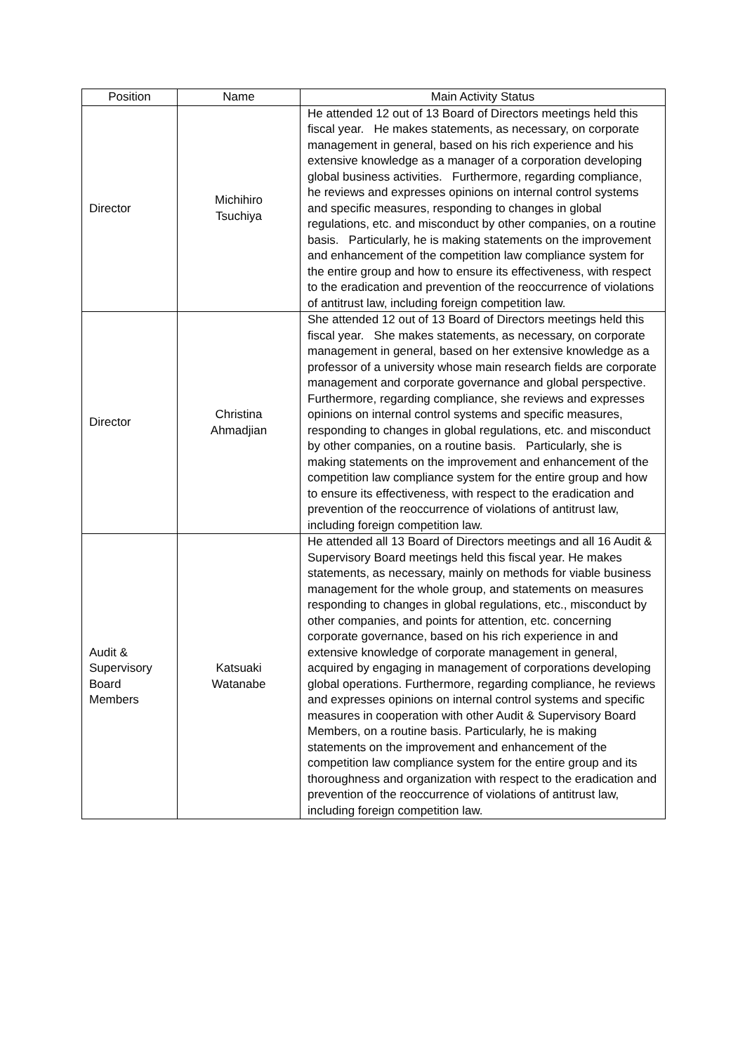| Position | Name | Main Activity Status |
| --- | --- | --- |
| Director | Michihiro Tsuchiya | He attended 12 out of 13 Board of Directors meetings held this fiscal year. He makes statements, as necessary, on corporate management in general, based on his rich experience and his extensive knowledge as a manager of a corporation developing global business activities. Furthermore, regarding compliance, he reviews and expresses opinions on internal control systems and specific measures, responding to changes in global regulations, etc. and misconduct by other companies, on a routine basis. Particularly, he is making statements on the improvement and enhancement of the competition law compliance system for the entire group and how to ensure its effectiveness, with respect to the eradication and prevention of the reoccurrence of violations of antitrust law, including foreign competition law. |
| Director | Christina Ahmadjian | She attended 12 out of 13 Board of Directors meetings held this fiscal year. She makes statements, as necessary, on corporate management in general, based on her extensive knowledge as a professor of a university whose main research fields are corporate management and corporate governance and global perspective. Furthermore, regarding compliance, she reviews and expresses opinions on internal control systems and specific measures, responding to changes in global regulations, etc. and misconduct by other companies, on a routine basis. Particularly, she is making statements on the improvement and enhancement of the competition law compliance system for the entire group and how to ensure its effectiveness, with respect to the eradication and prevention of the reoccurrence of violations of antitrust law, including foreign competition law. |
| Audit & Supervisory Board Members | Katsuaki Watanabe | He attended all 13 Board of Directors meetings and all 16 Audit & Supervisory Board meetings held this fiscal year. He makes statements, as necessary, mainly on methods for viable business management for the whole group, and statements on measures responding to changes in global regulations, etc., misconduct by other companies, and points for attention, etc. concerning corporate governance, based on his rich experience in and extensive knowledge of corporate management in general, acquired by engaging in management of corporations developing global operations. Furthermore, regarding compliance, he reviews and expresses opinions on internal control systems and specific measures in cooperation with other Audit & Supervisory Board Members, on a routine basis. Particularly, he is making statements on the improvement and enhancement of the competition law compliance system for the entire group and its thoroughness and organization with respect to the eradication and prevention of the reoccurrence of violations of antitrust law, including foreign competition law. |